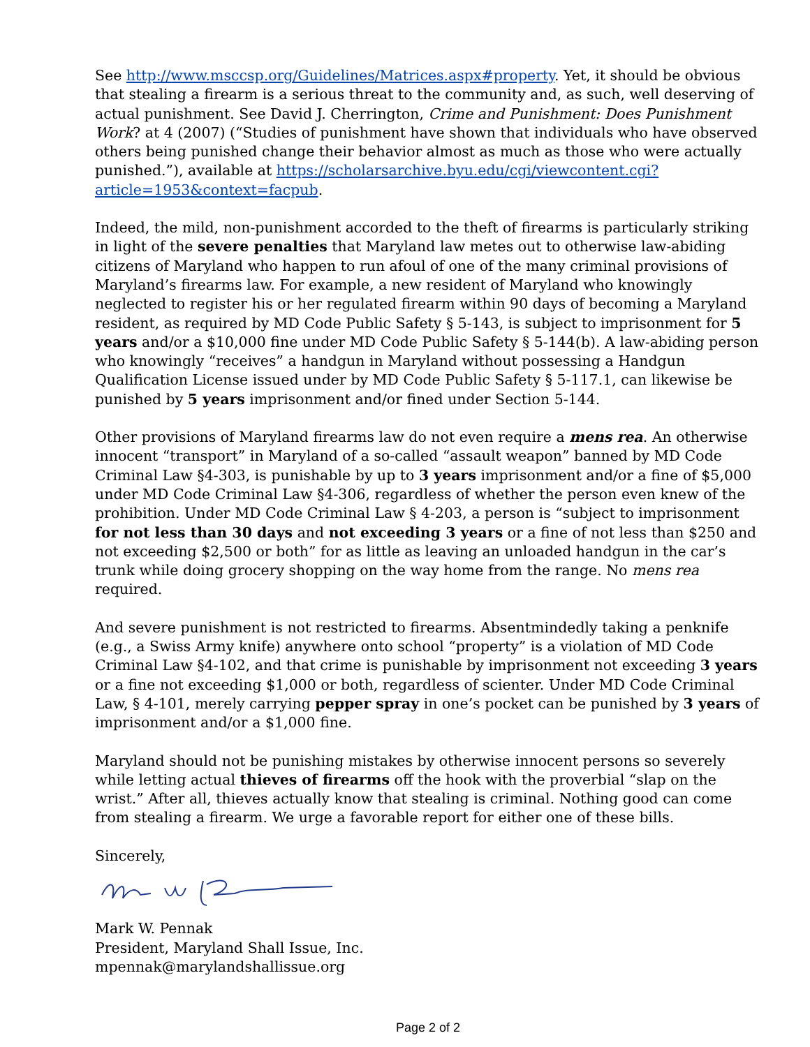See http://www.msccsp.org/Guidelines/Matrices.aspx#property. Yet, it should be obvious that stealing a firearm is a serious threat to the community and, as such, well deserving of actual punishment. See David J. Cherrington, Crime and Punishment: Does Punishment Work? at 4 (2007) (“Studies of punishment have shown that individuals who have observed others being punished change their behavior almost as much as those who were actually punished.”), available at https://scholarsarchive.byu.edu/cgi/viewcontent.cgi?article=1953&context=facpub.
Indeed, the mild, non-punishment accorded to the theft of firearms is particularly striking in light of the severe penalties that Maryland law metes out to otherwise law-abiding citizens of Maryland who happen to run afoul of one of the many criminal provisions of Maryland’s firearms law. For example, a new resident of Maryland who knowingly neglected to register his or her regulated firearm within 90 days of becoming a Maryland resident, as required by MD Code Public Safety § 5-143, is subject to imprisonment for 5 years and/or a $10,000 fine under MD Code Public Safety § 5-144(b). A law-abiding person who knowingly “receives” a handgun in Maryland without possessing a Handgun Qualification License issued under by MD Code Public Safety § 5-117.1, can likewise be punished by 5 years imprisonment and/or fined under Section 5-144.
Other provisions of Maryland firearms law do not even require a mens rea. An otherwise innocent “transport” in Maryland of a so-called “assault weapon” banned by MD Code Criminal Law §4-303, is punishable by up to 3 years imprisonment and/or a fine of $5,000 under MD Code Criminal Law §4-306, regardless of whether the person even knew of the prohibition. Under MD Code Criminal Law § 4-203, a person is “subject to imprisonment for not less than 30 days and not exceeding 3 years or a fine of not less than $250 and not exceeding $2,500 or both” for as little as leaving an unloaded handgun in the car’s trunk while doing grocery shopping on the way home from the range. No mens rea required.
And severe punishment is not restricted to firearms. Absentmindedly taking a penknife (e.g., a Swiss Army knife) anywhere onto school “property” is a violation of MD Code Criminal Law §4-102, and that crime is punishable by imprisonment not exceeding 3 years or a fine not exceeding $1,000 or both, regardless of scienter. Under MD Code Criminal Law, § 4-101, merely carrying pepper spray in one’s pocket can be punished by 3 years of imprisonment and/or a $1,000 fine.
Maryland should not be punishing mistakes by otherwise innocent persons so severely while letting actual thieves of firearms off the hook with the proverbial “slap on the wrist.” After all, thieves actually know that stealing is criminal. Nothing good can come from stealing a firearm. We urge a favorable report for either one of these bills.
Sincerely,
Mark W. Pennak
President, Maryland Shall Issue, Inc.
mpennak@marylandshallissue.org
Page 2 of 2